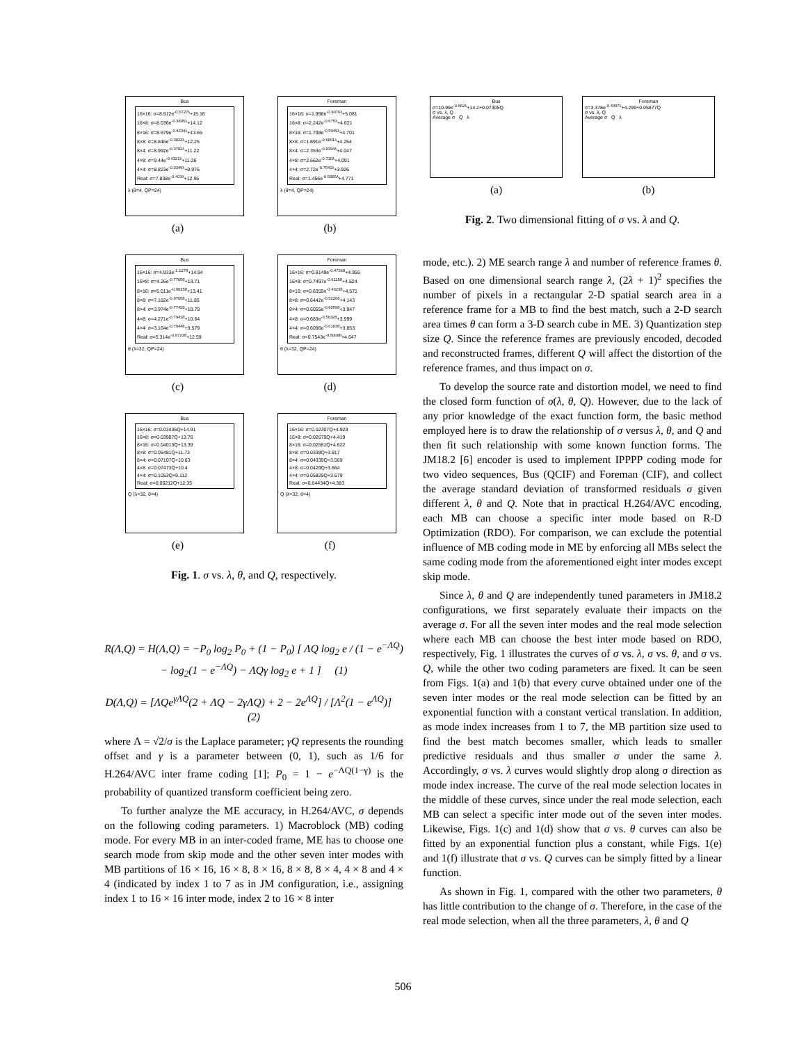Bus
16×16: σ=8.912e<sup>-0.5727λ</sup>+15.16
16×8: σ=8.036e<sup>-0.3895λ</sup>+14.12
8×16: σ=8.579e<sup>-0.4234λ</sup>+13.65
8×8: σ=8.846e<sup>-0.3822λ</sup>+12.25
8×4: σ=8.992e<sup>-0.3782λ</sup>+11.22
4×8: σ=9.44e<sup>-0.4321λ</sup>+11.26
4×4: σ=8.823e<sup>-0.3349λ</sup>+9.976
Real: σ=7.838e<sup>-0.403λ</sup>+12.95
λ (θ=4, QP=24)
(a)
Foreman
16×16: σ=1.998e<sup>-0.9076λ</sup>+5.081
16×8: σ=2.242e<sup>-0.675λ</sup>+4.621
8×16: σ=1.798e<sup>-0.5949λ</sup>+4.701
8×8: σ=1.891e<sup>-0.6801λ</sup>+4.254
8×4: σ=2.353e<sup>-0.8394λ</sup>+4.047
4×8: σ=2.662e<sup>-0.718λ</sup>+4.091
4×4: σ=2.72e<sup>-0.7541λ</sup>+3.926
Real: σ=1.456e<sup>-0.5885λ</sup>+4.771
λ (θ=4, QP=24)
(b)
Bus
16×16: σ=4.933e<sup>-1.127θ</sup>+14.94
16×8: σ=4.26e<sup>-0.7765θ</sup>+13.71
8×16: σ=5.011e<sup>-0.9025θ</sup>+13.41
8×8: σ=7.182e<sup>-0.9765θ</sup>+11.85
8×4: σ=3.974e<sup>-0.7742θ</sup>+10.79
4×8: σ=4.271e<sup>-0.7941θ</sup>+10.64
4×4: σ=3.164e<sup>-0.7944θ</sup>+9.579
Real: σ=5.314e<sup>-0.8723θ</sup>+12.59
θ (λ=32, QP=24)
(c)
Foreman
16×16: σ=0.6149e<sup>-0.4736θ</sup>+4.955
16×8: σ=0.7497e<sup>-0.6115θ</sup>+4.524
8×16: σ=0.6359e<sup>-0.4323θ</sup>+4.571
8×8: σ=0.6442e<sup>-0.5226θ</sup>+4.143
8×4: σ=0.6055e<sup>-0.6059θ</sup>+3.947
4×8: σ=0.683e<sup>-0.5632θ</sup>+3.999
4×4: σ=0.6096e<sup>-0.6183θ</sup>+3.853
Real: σ=0.7543e<sup>-0.5008θ</sup>+4.647
θ (λ=32, QP=24)
(d)
Bus
16×16: σ=0.03436Q+14.91
16×8: σ=0.03907Q+13.76
8×16: σ=0.04013Q+13.39
8×8: σ=0.05481Q+11.73
8×4: σ=0.07107Q+10.63
4×8: σ=0.07473Q+10.4
4×4: σ=0.1053Q+9.112
Real: σ=0.06212Q+12.35
Q (λ=32, θ=4)
(e)
Foreman
16×16: σ=0.02307Q+4.928
16×8: σ=0.02679Q+4.419
8×16: σ=0.02581Q+4.622
8×8: σ=0.0338Q+3.917
8×4: σ=0.04339Q+3.569
4×8: σ=0.0429Q+3.664
4×4: σ=0.05829Q+3.579
Real: σ=0.04434Q+4.383
Q (λ=32, θ=4)
(f)
Fig. 1. σ vs. λ, θ, and Q, respectively.
R(Λ,Q) = H(Λ,Q) = −P<sub>0</sub> log<sub>2</sub> P<sub>0</sub> + (1 − P<sub>0</sub>) [ ΛQ log<sub>2</sub> e / (1 − e<sup>−ΛQ</sup>)
− log<sub>2</sub>(1 − e<sup>−ΛQ</sup>) − ΛQγ log<sub>2</sub> e + 1 ] (1)
D(Λ,Q) = [ΛQe<sup>γΛQ</sup>(2 + ΛQ − 2γΛQ) + 2 − 2e<sup>ΛQ</sup>] / [Λ<sup>2</sup>(1 − e<sup>ΛQ</sup>)] (2)
where Λ = √2/σ is the Laplace parameter; γQ represents the rounding offset and γ is a parameter between (0, 1), such as 1/6 for H.264/AVC inter frame coding [1]; P<sub>0</sub> = 1 − e<sup>−ΛQ(1−γ)</sup> is the probability of quantized transform coefficient being zero.
To further analyze the ME accuracy, in H.264/AVC, σ depends on the following coding parameters. 1) Macroblock (MB) coding mode. For every MB in an inter-coded frame, ME has to choose one search mode from skip mode and the other seven inter modes with MB partitions of 16 × 16, 16 × 8, 8 × 16, 8 × 8, 8 × 4, 4 × 8 and 4 × 4 (indicated by index 1 to 7 as in JM configuration, i.e., assigning index 1 to 16 × 16 inter mode, index 2 to 16 × 8 inter
Bus
σ=10.99e<sup>-0.662λ</sup>+14.2+0.07305Q
σ vs. λ, Q
Average σ Q λ
(a)
Foreman
σ=3.378e<sup>-0.4997λ</sup>+4.299+0.05877Q
σ vs. λ, Q
Average σ Q λ
(b)
Fig. 2. Two dimensional fitting of σ vs. λ and Q.
mode, etc.). 2) ME search range λ and number of reference frames θ. Based on one dimensional search range λ, (2λ + 1)<sup>2</sup> specifies the number of pixels in a rectangular 2-D spatial search area in a reference frame for a MB to find the best match, such a 2-D search area times θ can form a 3-D search cube in ME. 3) Quantization step size Q. Since the reference frames are previously encoded, decoded and reconstructed frames, different Q will affect the distortion of the reference frames, and thus impact on σ.
To develop the source rate and distortion model, we need to find the closed form function of σ(λ, θ, Q). However, due to the lack of any prior knowledge of the exact function form, the basic method employed here is to draw the relationship of σ versus λ, θ, and Q and then fit such relationship with some known function forms. The JM18.2 [6] encoder is used to implement IPPPP coding mode for two video sequences, Bus (QCIF) and Foreman (CIF), and collect the average standard deviation of transformed residuals σ given different λ, θ and Q. Note that in practical H.264/AVC encoding, each MB can choose a specific inter mode based on R-D Optimization (RDO). For comparison, we can exclude the potential influence of MB coding mode in ME by enforcing all MBs select the same coding mode from the aforementioned eight inter modes except skip mode.
Since λ, θ and Q are independently tuned parameters in JM18.2 configurations, we first separately evaluate their impacts on the average σ. For all the seven inter modes and the real mode selection where each MB can choose the best inter mode based on RDO, respectively, Fig. 1 illustrates the curves of σ vs. λ, σ vs. θ, and σ vs. Q, while the other two coding parameters are fixed. It can be seen from Figs. 1(a) and 1(b) that every curve obtained under one of the seven inter modes or the real mode selection can be fitted by an exponential function with a constant vertical translation. In addition, as mode index increases from 1 to 7, the MB partition size used to find the best match becomes smaller, which leads to smaller predictive residuals and thus smaller σ under the same λ. Accordingly, σ vs. λ curves would slightly drop along σ direction as mode index increase. The curve of the real mode selection locates in the middle of these curves, since under the real mode selection, each MB can select a specific inter mode out of the seven inter modes. Likewise, Figs. 1(c) and 1(d) show that σ vs. θ curves can also be fitted by an exponential function plus a constant, while Figs. 1(e) and 1(f) illustrate that σ vs. Q curves can be simply fitted by a linear function.
As shown in Fig. 1, compared with the other two parameters, θ has little contribution to the change of σ. Therefore, in the case of the real mode selection, when all the three parameters, λ, θ and Q
506